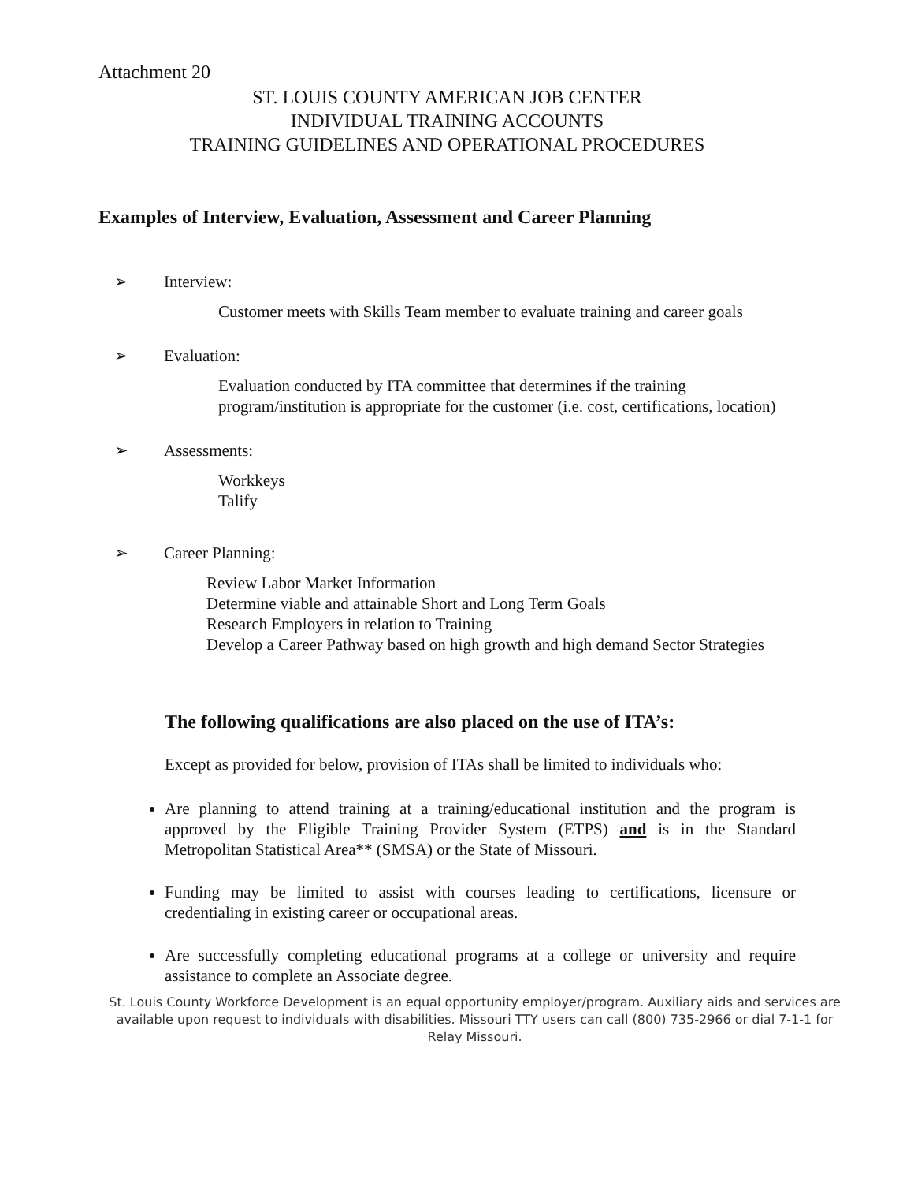Attachment 20
ST. LOUIS COUNTY AMERICAN JOB CENTER
INDIVIDUAL TRAINING ACCOUNTS
TRAINING GUIDELINES AND OPERATIONAL PROCEDURES
Examples of Interview, Evaluation, Assessment and Career Planning
➢ Interview:
Customer meets with Skills Team member to evaluate training and career goals
➢ Evaluation:
Evaluation conducted by ITA committee that determines if the training program/institution is appropriate for the customer (i.e. cost, certifications, location)
➢ Assessments:
Workkeys
Talify
➢ Career Planning:
Review Labor Market Information
Determine viable and attainable Short and Long Term Goals
Research Employers in relation to Training
Develop a Career Pathway based on high growth and high demand Sector Strategies
The following qualifications are also placed on the use of ITA’s:
Except as provided for below, provision of ITAs shall be limited to individuals who:
Are planning to attend training at a training/educational institution and the program is approved by the Eligible Training Provider System (ETPS) and is in the Standard Metropolitan Statistical Area** (SMSA) or the State of Missouri.
Funding may be limited to assist with courses leading to certifications, licensure or credentialing in existing career or occupational areas.
Are successfully completing educational programs at a college or university and require assistance to complete an Associate degree.
St. Louis County Workforce Development is an equal opportunity employer/program. Auxiliary aids and services are available upon request to individuals with disabilities. Missouri TTY users can call (800) 735-2966 or dial 7-1-1 for Relay Missouri.